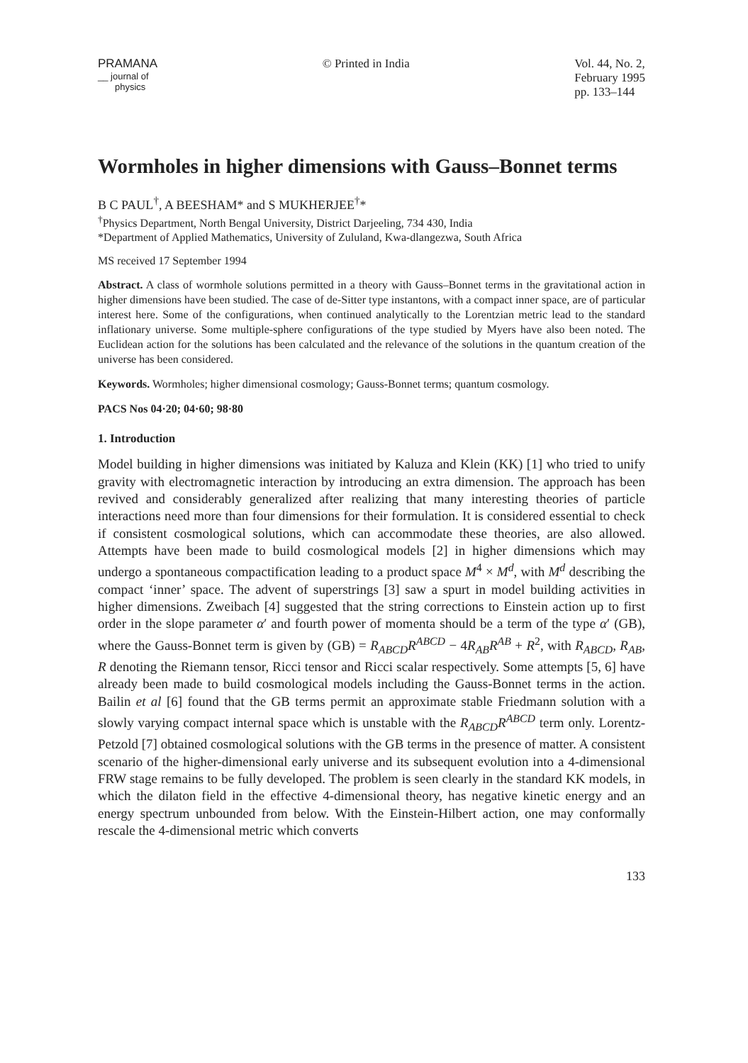PRAMANA
__ journal of
physics
© Printed in India Vol. 44, No. 2,
February 1995
pp. 133–144
Wormholes in higher dimensions with Gauss–Bonnet terms
B C PAUL<sup>†</sup>, A BEESHAM* and S MUKHERJEE<sup>†</sup>*
<sup>†</sup> Physics Department, North Bengal University, District Darjeeling, 734 430, India
*Department of Applied Mathematics, University of Zululand, Kwa-dlangezwa, South Africa
MS received 17 September 1994
Abstract. A class of wormhole solutions permitted in a theory with Gauss–Bonnet terms in the gravitational action in higher dimensions have been studied. The case of de-Sitter type instantons, with a compact inner space, are of particular interest here. Some of the configurations, when continued analytically to the Lorentzian metric lead to the standard inflationary universe. Some multiple-sphere configurations of the type studied by Myers have also been noted. The Euclidean action for the solutions has been calculated and the relevance of the solutions in the quantum creation of the universe has been considered.
Keywords. Wormholes; higher dimensional cosmology; Gauss-Bonnet terms; quantum cosmology.
PACS Nos 04·20; 04·60; 98·80
1. Introduction
Model building in higher dimensions was initiated by Kaluza and Klein (KK) [1] who tried to unify gravity with electromagnetic interaction by introducing an extra dimension. The approach has been revived and considerably generalized after realizing that many interesting theories of particle interactions need more than four dimensions for their formulation. It is considered essential to check if consistent cosmological solutions, which can accommodate these theories, are also allowed. Attempts have been made to build cosmological models [2] in higher dimensions which may undergo a spontaneous compactification leading to a product space M<sup>4</sup> × M<sup>d</sup>, with M<sup>d</sup> describing the compact ‘inner’ space. The advent of superstrings [3] saw a spurt in model building activities in higher dimensions. Zweibach [4] suggested that the string corrections to Einstein action up to first order in the slope parameter α′ and fourth power of momenta should be a term of the type α′ (GB), where the Gauss-Bonnet term is given by (GB) = R<sub>ABCD</sub>R<sup>ABCD</sup> − 4R<sub>AB</sub>R<sup>AB</sup> + R<sup>2</sup>, with R<sub>ABCD</sub>, R<sub>AB</sub>, R denoting the Riemann tensor, Ricci tensor and Ricci scalar respectively. Some attempts [5, 6] have already been made to build cosmological models including the Gauss-Bonnet terms in the action. Bailin et al [6] found that the GB terms permit an approximate stable Friedmann solution with a slowly varying compact internal space which is unstable with the R<sub>ABCD</sub>R<sup>ABCD</sup> term only. Lorentz-Petzold [7] obtained cosmological solutions with the GB terms in the presence of matter. A consistent scenario of the higher-dimensional early universe and its subsequent evolution into a 4-dimensional FRW stage remains to be fully developed. The problem is seen clearly in the standard KK models, in which the dilaton field in the effective 4-dimensional theory, has negative kinetic energy and an energy spectrum unbounded from below. With the Einstein-Hilbert action, one may conformally rescale the 4-dimensional metric which converts
133